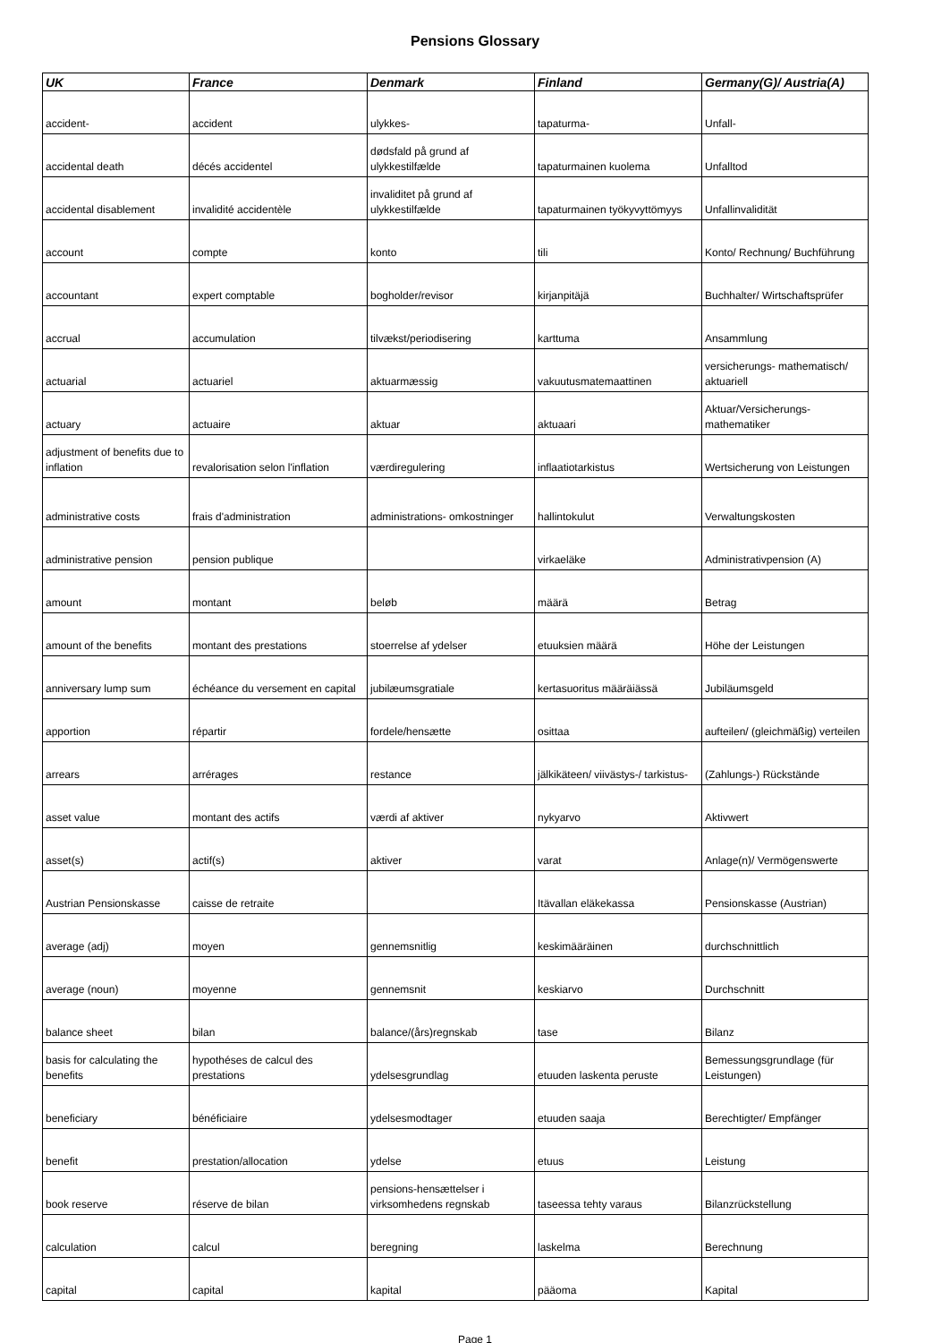Pensions Glossary
| UK | France | Denmark | Finland | Germany(G)/ Austria(A) |
| --- | --- | --- | --- | --- |
| accident- | accident | ulykkes- | tapaturma- | Unfall- |
| accidental death | décés accidentel | dødsfald på grund af ulykkestilfælde | tapaturmainen kuolema | Unfalltod |
| accidental disablement | invalidité accidentèle | invaliditet på grund af ulykkestilfælde | tapaturmainen työkyvyttömyys | Unfallinvalidität |
| account | compte | konto | tili | Konto/ Rechnung/ Buchführung |
| accountant | expert comptable | bogholder/revisor | kirjanpitäjä | Buchhalter/ Wirtschaftsprüfer |
| accrual | accumulation | tilvækst/periodisering | karttuma | Ansammlung |
| actuarial | actuariel | aktuarmæssig | vakuutusmatemaattinen | versicherungs- mathematisch/ aktuariell |
| actuary | actuaire | aktuar | aktuaari | Aktuar/Versicherungs-mathematiker |
| adjustment of benefits due to inflation | revalorisation selon l'inflation | værdiregulering | inflaatiotarkistus | Wertsicherung von Leistungen |
| administrative costs | frais d'administration | administrations- omkostninger | hallintokulut | Verwaltungskosten |
| administrative pension | pension publique | | virkaeläke | Administrativpension (A) |
| amount | montant | beløb | määrä | Betrag |
| amount of the benefits | montant des prestations | stoerrelse af ydelser | etuuksien määrä | Höhe der Leistungen |
| anniversary lump sum | échéance du versement en capital | jubilæumsgratiale | kertasuoritus määräiässä | Jubiläumsgeld |
| apportion | répartir | fordele/hensætte | osittaa | aufteilen/ (gleichmäßig) verteilen |
| arrears | arrérages | restance | jälkikäteen/ viivästys-/ tarkistus- | (Zahlungs-) Rückstände |
| asset value | montant des actifs | værdi af aktiver | nykyarvo | Aktivwert |
| asset(s) | actif(s) | aktiver | varat | Anlage(n)/ Vermögenswerte |
| Austrian Pensionskasse | caisse de retraite | | Itävallan eläkekassa | Pensionskasse (Austrian) |
| average (adj) | moyen | gennemsnitlig | keskimääräinen | durchschnittlich |
| average (noun) | moyenne | gennemsnit | keskiarvo | Durchschnitt |
| balance sheet | bilan | balance/(års)regnskab | tase | Bilanz |
| basis for calculating the benefits | hypothéses de calcul des prestations | ydelsesgrundlag | etuuden laskenta peruste | Bemessungsgrundlage (für Leistungen) |
| beneficiary | bénéficiaire | ydelsesmodtager | etuuden saaja | Berechtigter/ Empfänger |
| benefit | prestation/allocation | ydelse | etuus | Leistung |
| book reserve | réserve de bilan | pensions-hensættelser i virksomhedens regnskab | taseessa tehty varaus | Bilanzrückstellung |
| calculation | calcul | beregning | laskelma | Berechnung |
| capital | capital | kapital | pääoma | Kapital |
Page 1